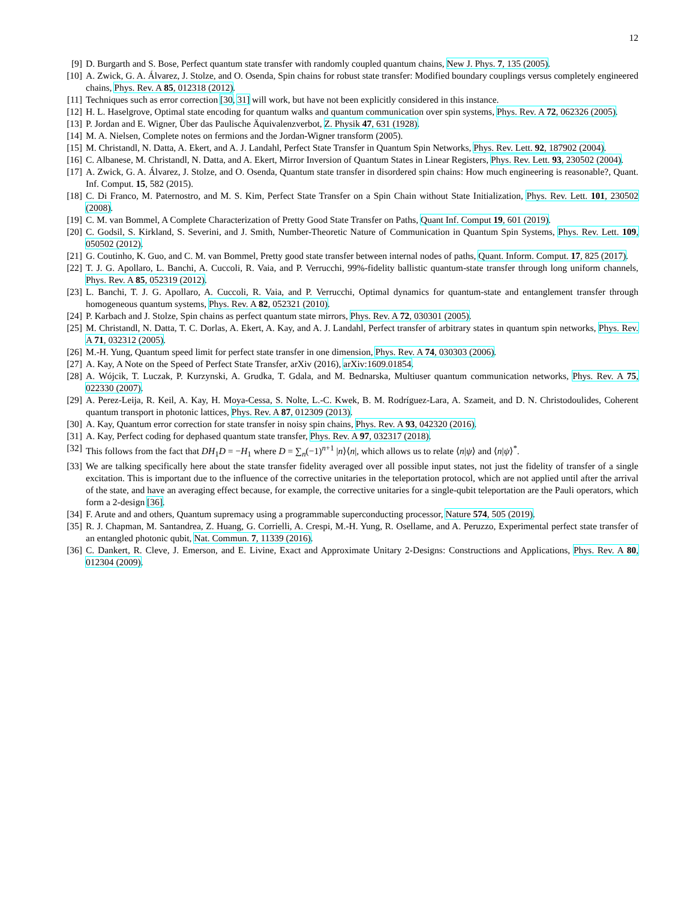12
[9] D. Burgarth and S. Bose, Perfect quantum state transfer with randomly coupled quantum chains, New J. Phys. 7, 135 (2005).
[10] A. Zwick, G. A. Álvarez, J. Stolze, and O. Osenda, Spin chains for robust state transfer: Modified boundary couplings versus completely engineered chains, Phys. Rev. A 85, 012318 (2012).
[11] Techniques such as error correction [30, 31] will work, but have not been explicitly considered in this instance.
[12] H. L. Haselgrove, Optimal state encoding for quantum walks and quantum communication over spin systems, Phys. Rev. A 72, 062326 (2005).
[13] P. Jordan and E. Wigner, Über das Paulische Äquivalenzverbot, Z. Physik 47, 631 (1928).
[14] M. A. Nielsen, Complete notes on fermions and the Jordan-Wigner transform (2005).
[15] M. Christandl, N. Datta, A. Ekert, and A. J. Landahl, Perfect State Transfer in Quantum Spin Networks, Phys. Rev. Lett. 92, 187902 (2004).
[16] C. Albanese, M. Christandl, N. Datta, and A. Ekert, Mirror Inversion of Quantum States in Linear Registers, Phys. Rev. Lett. 93, 230502 (2004).
[17] A. Zwick, G. A. Álvarez, J. Stolze, and O. Osenda, Quantum state transfer in disordered spin chains: How much engineering is reasonable?, Quant. Inf. Comput. 15, 582 (2015).
[18] C. Di Franco, M. Paternostro, and M. S. Kim, Perfect State Transfer on a Spin Chain without State Initialization, Phys. Rev. Lett. 101, 230502 (2008).
[19] C. M. van Bommel, A Complete Characterization of Pretty Good State Transfer on Paths, Quant Inf. Comput 19, 601 (2019).
[20] C. Godsil, S. Kirkland, S. Severini, and J. Smith, Number-Theoretic Nature of Communication in Quantum Spin Systems, Phys. Rev. Lett. 109, 050502 (2012).
[21] G. Coutinho, K. Guo, and C. M. van Bommel, Pretty good state transfer between internal nodes of paths, Quant. Inform. Comput. 17, 825 (2017).
[22] T. J. G. Apollaro, L. Banchi, A. Cuccoli, R. Vaia, and P. Verrucchi, 99%-fidelity ballistic quantum-state transfer through long uniform channels, Phys. Rev. A 85, 052319 (2012).
[23] L. Banchi, T. J. G. Apollaro, A. Cuccoli, R. Vaia, and P. Verrucchi, Optimal dynamics for quantum-state and entanglement transfer through homogeneous quantum systems, Phys. Rev. A 82, 052321 (2010).
[24] P. Karbach and J. Stolze, Spin chains as perfect quantum state mirrors, Phys. Rev. A 72, 030301 (2005).
[25] M. Christandl, N. Datta, T. C. Dorlas, A. Ekert, A. Kay, and A. J. Landahl, Perfect transfer of arbitrary states in quantum spin networks, Phys. Rev. A 71, 032312 (2005).
[26] M.-H. Yung, Quantum speed limit for perfect state transfer in one dimension, Phys. Rev. A 74, 030303 (2006).
[27] A. Kay, A Note on the Speed of Perfect State Transfer, arXiv (2016), arXiv:1609.01854.
[28] A. Wójcik, T. Luczak, P. Kurzynski, A. Grudka, T. Gdala, and M. Bednarska, Multiuser quantum communication networks, Phys. Rev. A 75, 022330 (2007).
[29] A. Perez-Leija, R. Keil, A. Kay, H. Moya-Cessa, S. Nolte, L.-C. Kwek, B. M. Rodríguez-Lara, A. Szameit, and D. N. Christodoulides, Coherent quantum transport in photonic lattices, Phys. Rev. A 87, 012309 (2013).
[30] A. Kay, Quantum error correction for state transfer in noisy spin chains, Phys. Rev. A 93, 042320 (2016).
[31] A. Kay, Perfect coding for dephased quantum state transfer, Phys. Rev. A 97, 032317 (2018).
[32] This follows from the fact that DH<sub>1</sub>D = −H<sub>1</sub> where D = ∑<sub>n</sub>(−1)<sup>n+1</sup> |n⟩⟨n|, which allows us to relate ⟨n|ψ⟩ and ⟨n|ψ⟩<sup>*</sup>.
[33] We are talking specifically here about the state transfer fidelity averaged over all possible input states, not just the fidelity of transfer of a single excitation. This is important due to the influence of the corrective unitaries in the teleportation protocol, which are not applied until after the arrival of the state, and have an averaging effect because, for example, the corrective unitaries for a single-qubit teleportation are the Pauli operators, which form a 2-design [36].
[34] F. Arute and and others, Quantum supremacy using a programmable superconducting processor, Nature 574, 505 (2019).
[35] R. J. Chapman, M. Santandrea, Z. Huang, G. Corrielli, A. Crespi, M.-H. Yung, R. Osellame, and A. Peruzzo, Experimental perfect state transfer of an entangled photonic qubit, Nat. Commun. 7, 11339 (2016).
[36] C. Dankert, R. Cleve, J. Emerson, and E. Livine, Exact and Approximate Unitary 2-Designs: Constructions and Applications, Phys. Rev. A 80, 012304 (2009).